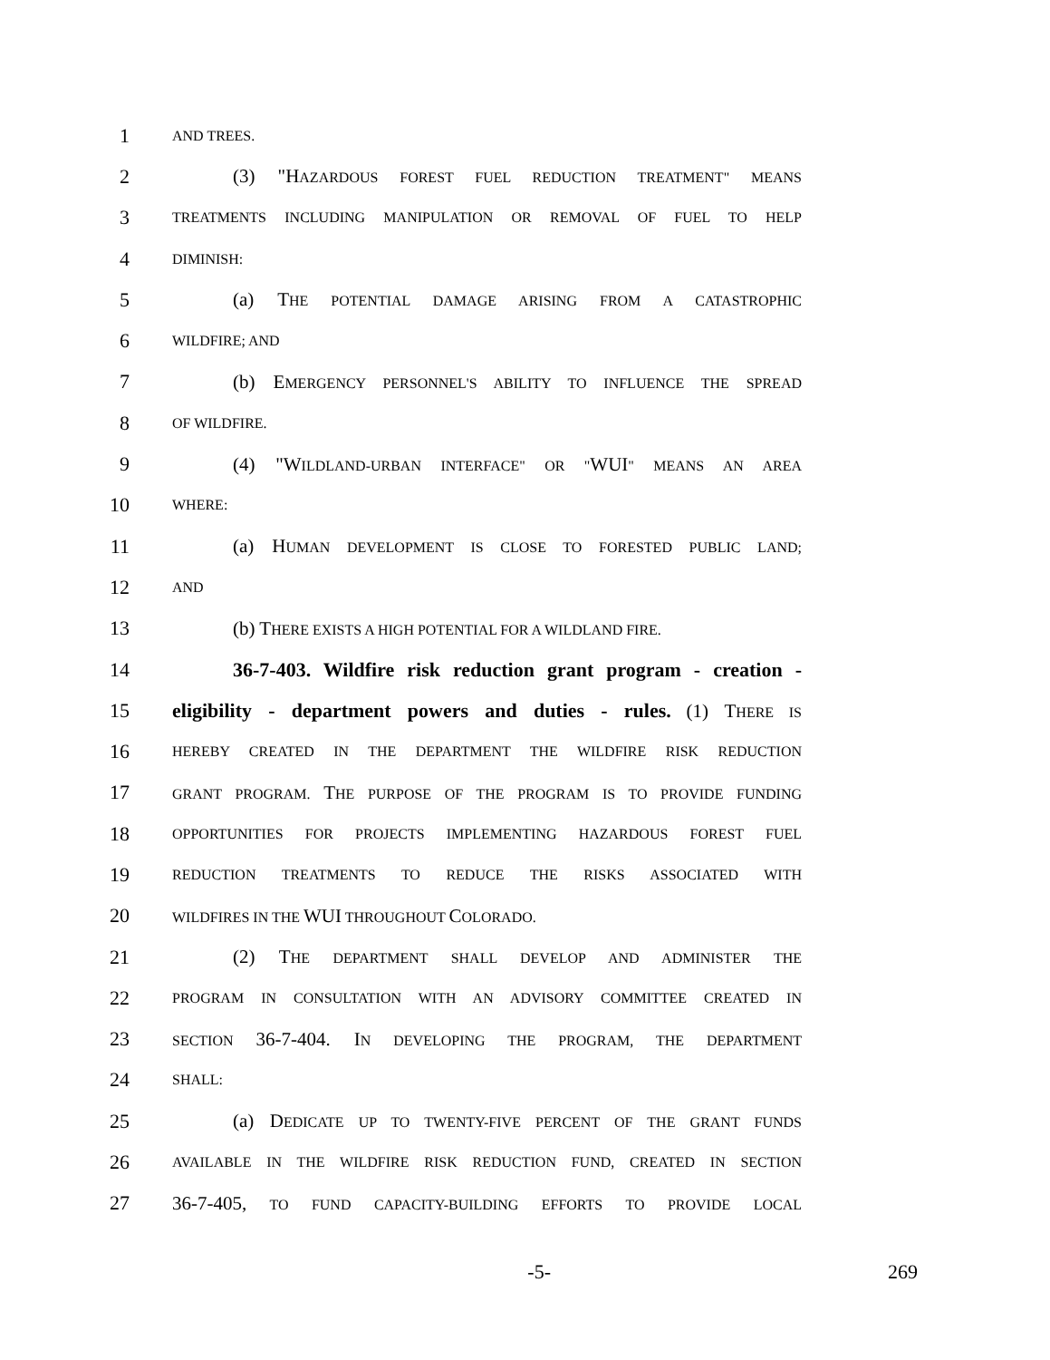1 AND TREES.
2 (3) "HAZARDOUS FOREST FUEL REDUCTION TREATMENT" MEANS
3 TREATMENTS INCLUDING MANIPULATION OR REMOVAL OF FUEL TO HELP
4 DIMINISH:
5 (a) THE POTENTIAL DAMAGE ARISING FROM A CATASTROPHIC
6 WILDFIRE; AND
7 (b) EMERGENCY PERSONNEL'S ABILITY TO INFLUENCE THE SPREAD
8 OF WILDFIRE.
9 (4) "WILDLAND-URBAN INTERFACE" OR "WUI" MEANS AN AREA
10 WHERE:
11 (a) HUMAN DEVELOPMENT IS CLOSE TO FORESTED PUBLIC LAND;
12 AND
13 (b) THERE EXISTS A HIGH POTENTIAL FOR A WILDLAND FIRE.
14 36-7-403. Wildfire risk reduction grant program - creation -
15 eligibility - department powers and duties - rules. (1) THERE IS
16 HEREBY CREATED IN THE DEPARTMENT THE WILDFIRE RISK REDUCTION
17 GRANT PROGRAM. THE PURPOSE OF THE PROGRAM IS TO PROVIDE FUNDING
18 OPPORTUNITIES FOR PROJECTS IMPLEMENTING HAZARDOUS FOREST FUEL
19 REDUCTION TREATMENTS TO REDUCE THE RISKS ASSOCIATED WITH
20 WILDFIRES IN THE WUI THROUGHOUT COLORADO.
21 (2) THE DEPARTMENT SHALL DEVELOP AND ADMINISTER THE
22 PROGRAM IN CONSULTATION WITH AN ADVISORY COMMITTEE CREATED IN
23 SECTION 36-7-404. IN DEVELOPING THE PROGRAM, THE DEPARTMENT
24 SHALL:
25 (a) DEDICATE UP TO TWENTY-FIVE PERCENT OF THE GRANT FUNDS
26 AVAILABLE IN THE WILDFIRE RISK REDUCTION FUND, CREATED IN SECTION
27 36-7-405, TO FUND CAPACITY-BUILDING EFFORTS TO PROVIDE LOCAL
-5- 269